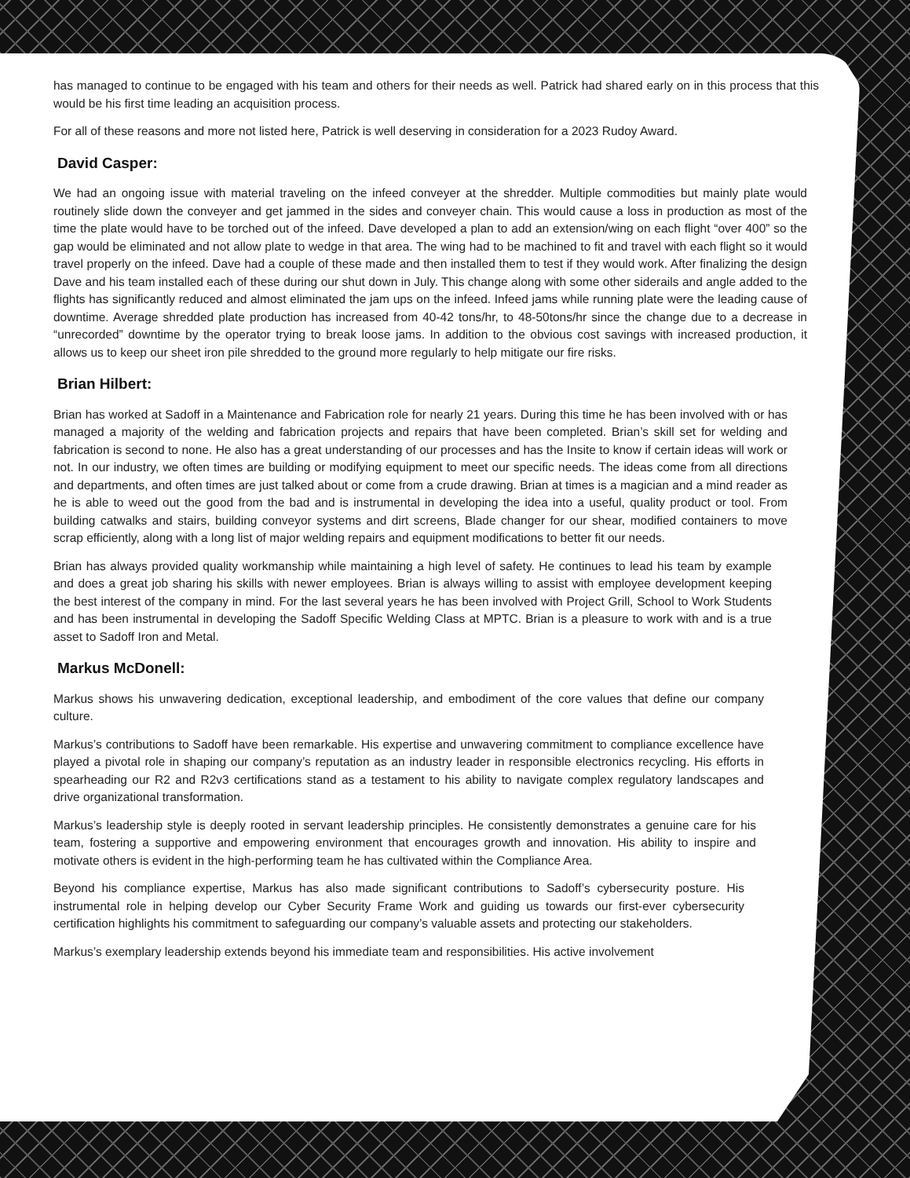has managed to continue to be engaged with his team and others for their needs as well. Patrick had shared early on in this process that this would be his first time leading an acquisition process.
For all of these reasons and more not listed here, Patrick is well deserving in consideration for a 2023 Rudoy Award.
David Casper:
We had an ongoing issue with material traveling on the infeed conveyer at the shredder. Multiple commodities but mainly plate would routinely slide down the conveyer and get jammed in the sides and conveyer chain. This would cause a loss in production as most of the time the plate would have to be torched out of the infeed. Dave developed a plan to add an extension/wing on each flight “over 400” so the gap would be eliminated and not allow plate to wedge in that area. The wing had to be machined to fit and travel with each flight so it would travel properly on the infeed. Dave had a couple of these made and then installed them to test if they would work. After finalizing the design Dave and his team installed each of these during our shut down in July. This change along with some other siderails and angle added to the flights has significantly reduced and almost eliminated the jam ups on the infeed. Infeed jams while running plate were the leading cause of downtime. Average shredded plate production has increased from 40-42 tons/hr, to 48-50tons/hr since the change due to a decrease in “unrecorded” downtime by the operator trying to break loose jams. In addition to the obvious cost savings with increased production, it allows us to keep our sheet iron pile shredded to the ground more regularly to help mitigate our fire risks.
Brian Hilbert:
Brian has worked at Sadoff in a Maintenance and Fabrication role for nearly 21 years. During this time he has been involved with or has managed a majority of the welding and fabrication projects and repairs that have been completed. Brian’s skill set for welding and fabrication is second to none. He also has a great understanding of our processes and has the Insite to know if certain ideas will work or not. In our industry, we often times are building or modifying equipment to meet our specific needs. The ideas come from all directions and departments, and often times are just talked about or come from a crude drawing. Brian at times is a magician and a mind reader as he is able to weed out the good from the bad and is instrumental in developing the idea into a useful, quality product or tool. From building catwalks and stairs, building conveyor systems and dirt screens, Blade changer for our shear, modified containers to move scrap efficiently, along with a long list of major welding repairs and equipment modifications to better fit our needs.
Brian has always provided quality workmanship while maintaining a high level of safety. He continues to lead his team by example and does a great job sharing his skills with newer employees. Brian is always willing to assist with employee development keeping the best interest of the company in mind. For the last several years he has been involved with Project Grill, School to Work Students and has been instrumental in developing the Sadoff Specific Welding Class at MPTC. Brian is a pleasure to work with and is a true asset to Sadoff Iron and Metal.
Markus McDonell:
Markus shows his unwavering dedication, exceptional leadership, and embodiment of the core values that define our company culture.
Markus’s contributions to Sadoff have been remarkable. His expertise and unwavering commitment to compliance excellence have played a pivotal role in shaping our company’s reputation as an industry leader in responsible electronics recycling. His efforts in spearheading our R2 and R2v3 certifications stand as a testament to his ability to navigate complex regulatory landscapes and drive organizational transformation.
Markus’s leadership style is deeply rooted in servant leadership principles. He consistently demonstrates a genuine care for his team, fostering a supportive and empowering environment that encourages growth and innovation. His ability to inspire and motivate others is evident in the high-performing team he has cultivated within the Compliance Area.
Beyond his compliance expertise, Markus has also made significant contributions to Sadoff’s cybersecurity posture. His instrumental role in helping develop our Cyber Security Frame Work and guiding us towards our first-ever cybersecurity certification highlights his commitment to safeguarding our company’s valuable assets and protecting our stakeholders.
Markus’s exemplary leadership extends beyond his immediate team and responsibilities. His active involvement